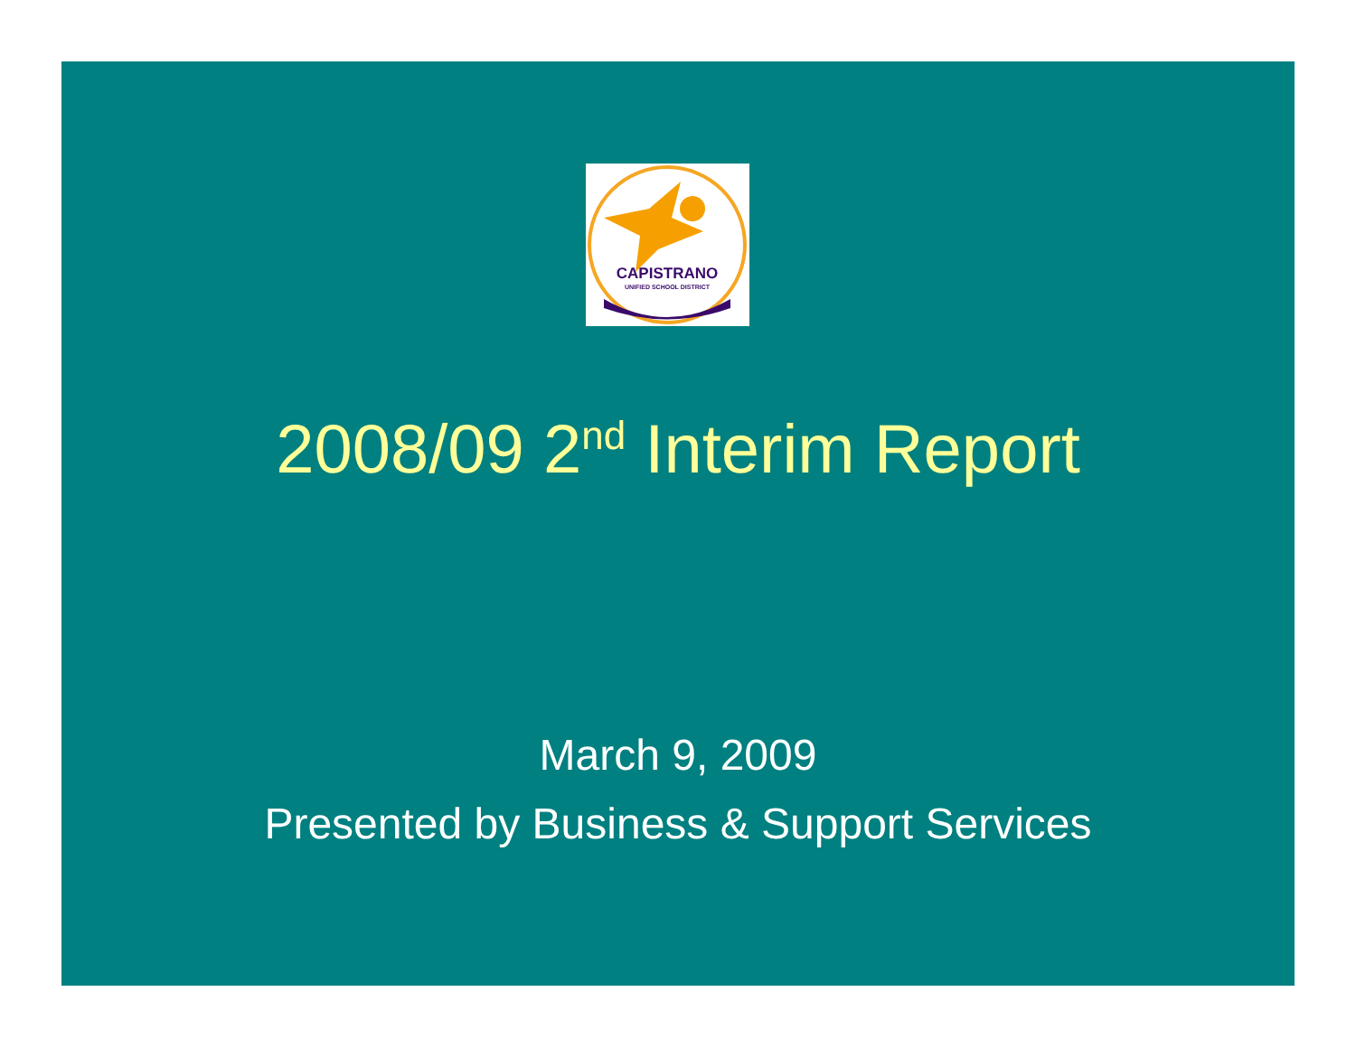CAPISTRANO
UNIFIED SCHOOL DISTRICT
2008/09 2<sup>nd</sup> Interim Report
March 9, 2009
Presented by Business & Support Services